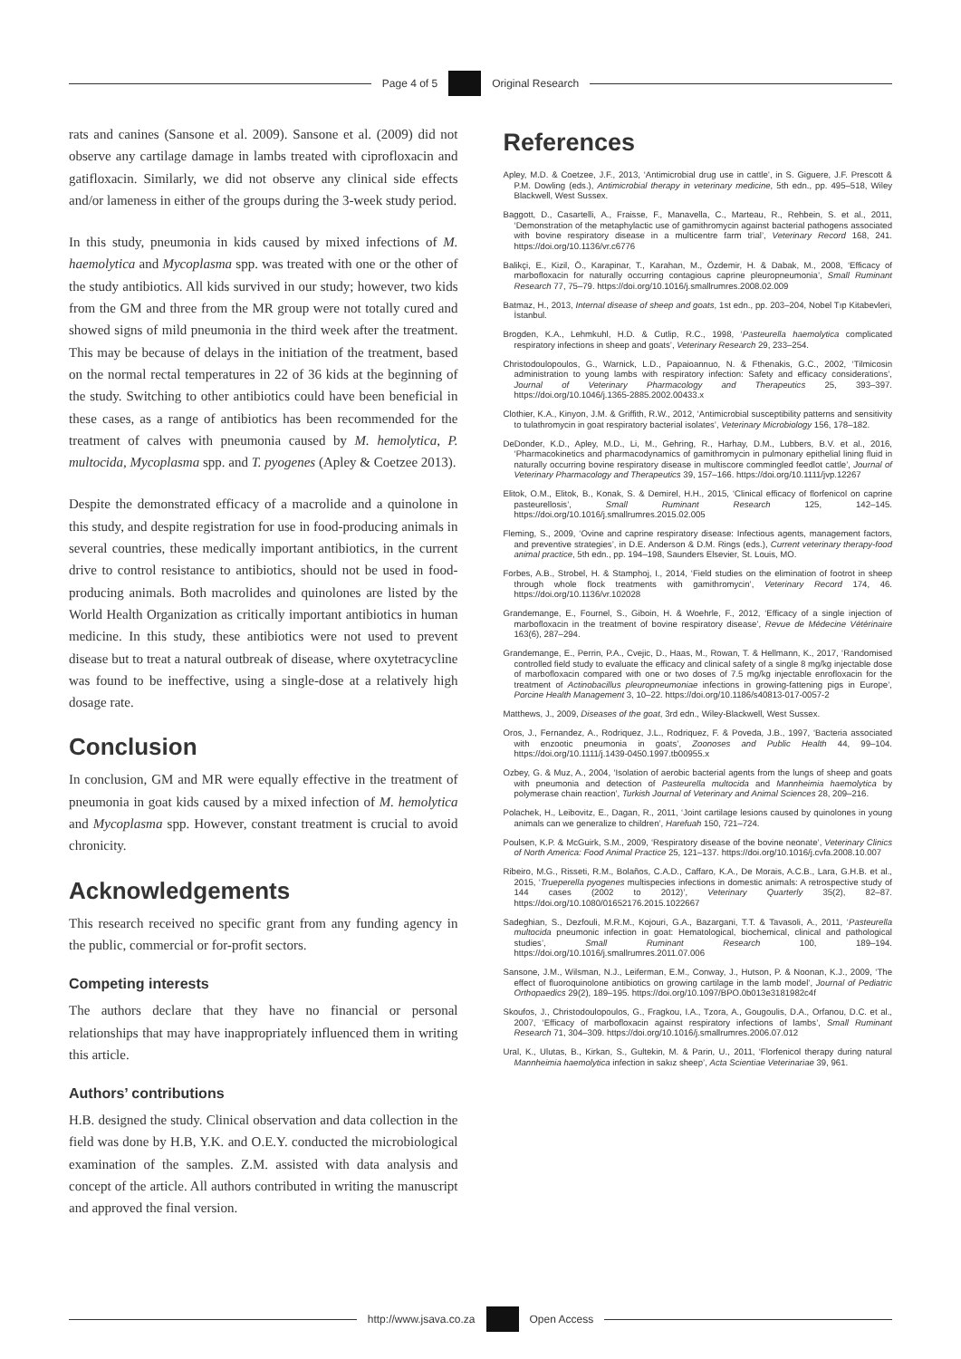Page 4 of 5 Original Research
rats and canines (Sansone et al. 2009). Sansone et al. (2009) did not observe any cartilage damage in lambs treated with ciprofloxacin and gatifloxacin. Similarly, we did not observe any clinical side effects and/or lameness in either of the groups during the 3-week study period.
In this study, pneumonia in kids caused by mixed infections of M. haemolytica and Mycoplasma spp. was treated with one or the other of the study antibiotics. All kids survived in our study; however, two kids from the GM and three from the MR group were not totally cured and showed signs of mild pneumonia in the third week after the treatment. This may be because of delays in the initiation of the treatment, based on the normal rectal temperatures in 22 of 36 kids at the beginning of the study. Switching to other antibiotics could have been beneficial in these cases, as a range of antibiotics has been recommended for the treatment of calves with pneumonia caused by M. hemolytica, P. multocida, Mycoplasma spp. and T. pyogenes (Apley & Coetzee 2013).
Despite the demonstrated efficacy of a macrolide and a quinolone in this study, and despite registration for use in food-producing animals in several countries, these medically important antibiotics, in the current drive to control resistance to antibiotics, should not be used in food-producing animals. Both macrolides and quinolones are listed by the World Health Organization as critically important antibiotics in human medicine. In this study, these antibiotics were not used to prevent disease but to treat a natural outbreak of disease, where oxytetracycline was found to be ineffective, using a single-dose at a relatively high dosage rate.
Conclusion
In conclusion, GM and MR were equally effective in the treatment of pneumonia in goat kids caused by a mixed infection of M. hemolytica and Mycoplasma spp. However, constant treatment is crucial to avoid chronicity.
Acknowledgements
This research received no specific grant from any funding agency in the public, commercial or for-profit sectors.
Competing interests
The authors declare that they have no financial or personal relationships that may have inappropriately influenced them in writing this article.
Authors’ contributions
H.B. designed the study. Clinical observation and data collection in the field was done by H.B, Y.K. and O.E.Y. conducted the microbiological examination of the samples. Z.M. assisted with data analysis and concept of the article. All authors contributed in writing the manuscript and approved the final version.
References
Apley, M.D. & Coetzee, J.F., 2013, ‘Antimicrobial drug use in cattle’, in S. Giguere, J.F. Prescott & P.M. Dowling (eds.), Antimicrobial therapy in veterinary medicine, 5th edn., pp. 495–518, Wiley Blackwell, West Sussex.
Baggott, D., Casartelli, A., Fraisse, F., Manavella, C., Marteau, R., Rehbein, S. et al., 2011, ‘Demonstration of the metaphylactic use of gamithromycin against bacterial pathogens associated with bovine respiratory disease in a multicentre farm trial’, Veterinary Record 168, 241. https://doi.org/10.1136/vr.c6776
Balikçi, E., Kizil, Ö., Karapinar, T., Karahan, M., Özdemir, H. & Dabak, M., 2008, ‘Efficacy of marbofloxacin for naturally occurring contagious caprine pleuropneumonia’, Small Ruminant Research 77, 75–79. https://doi.org/10.1016/j.smallrumres.2008.02.009
Batmaz, H., 2013, Internal disease of sheep and goats, 1st edn., pp. 203–204, Nobel Tıp Kitabevleri, İstanbul.
Brogden, K.A., Lehmkuhl, H.D. & Cutlip, R.C., 1998, ‘Pasteurella haemolytica complicated respiratory infections in sheep and goats’, Veterinary Research 29, 233–254.
Christodoulopoulos, G., Warnick, L.D., Papaioannuo, N. & Fthenakis, G.C., 2002, ‘Tilmicosin administration to young lambs with respiratory infection: Safety and efficacy considerations’, Journal of Veterinary Pharmacology and Therapeutics 25, 393–397. https://doi.org/10.1046/j.1365-2885.2002.00433.x
Clothier, K.A., Kinyon, J.M. & Griffith, R.W., 2012, ‘Antimicrobial susceptibility patterns and sensitivity to tulathromycin in goat respiratory bacterial isolates’, Veterinary Microbiology 156, 178–182.
DeDonder, K.D., Apley, M.D., Li, M., Gehring, R., Harhay, D.M., Lubbers, B.V. et al., 2016, ‘Pharmacokinetics and pharmacodynamics of gamithromycin in pulmonary epithelial lining fluid in naturally occurring bovine respiratory disease in multiscore commingled feedlot cattle’, Journal of Veterinary Pharmacology and Therapeutics 39, 157–166. https://doi.org/10.1111/jvp.12267
Elitok, O.M., Elitok, B., Konak, S. & Demirel, H.H., 2015, ‘Clinical efficacy of florfenicol on caprine pasteurellosis’, Small Ruminant Research 125, 142–145. https://doi.org/10.1016/j.smallrumres.2015.02.005
Fleming, S., 2009, ‘Ovine and caprine respiratory disease: Infectious agents, management factors, and preventive strategies’, in D.E. Anderson & D.M. Rings (eds.), Current veterinary therapy-food animal practice, 5th edn., pp. 194–198, Saunders Elsevier, St. Louis, MO.
Forbes, A.B., Strobel, H. & Stamphoj, I., 2014, ‘Field studies on the elimination of footrot in sheep through whole flock treatments with gamithromycin’, Veterinary Record 174, 46. https://doi.org/10.1136/vr.102028
Grandemange, E., Fournel, S., Giboin, H. & Woehrle, F., 2012, ‘Efficacy of a single injection of marbofloxacin in the treatment of bovine respiratory disease’, Revue de Médecine Vétérinaire 163(6), 287–294.
Grandemange, E., Perrin, P.A., Cvejic, D., Haas, M., Rowan, T. & Hellmann, K., 2017, ‘Randomised controlled field study to evaluate the efficacy and clinical safety of a single 8 mg/kg injectable dose of marbofloxacin compared with one or two doses of 7.5 mg/kg injectable enrofloxacin for the treatment of Actinobacillus pleuropneumoniae infections in growing-fattening pigs in Europe’, Porcine Health Management 3, 10–22. https://doi.org/10.1186/s40813-017-0057-2
Matthews, J., 2009, Diseases of the goat, 3rd edn., Wiley-Blackwell, West Sussex.
Oros, J., Fernandez, A., Rodriquez, J.L., Rodriquez, F. & Poveda, J.B., 1997, ‘Bacteria associated with enzootic pneumonia in goats’, Zoonoses and Public Health 44, 99–104. https://doi.org/10.1111/j.1439-0450.1997.tb00955.x
Ozbey, G. & Muz, A., 2004, ‘Isolation of aerobic bacterial agents from the lungs of sheep and goats with pneumonia and detection of Pasteurella multocida and Mannheimia haemolytica by polymerase chain reaction’, Turkish Journal of Veterinary and Animal Sciences 28, 209–216.
Polachek, H., Leibovitz, E., Dagan, R., 2011, ‘Joint cartilage lesions caused by quinolones in young animals can we generalize to children’, Harefuah 150, 721–724.
Poulsen, K.P. & McGuirk, S.M., 2009, ‘Respiratory disease of the bovine neonate’, Veterinary Clinics of North America: Food Animal Practice 25, 121–137. https://doi.org/10.1016/j.cvfa.2008.10.007
Ribeiro, M.G., Risseti, R.M., Bolaños, C.A.D., Caffaro, K.A., De Morais, A.C.B., Lara, G.H.B. et al., 2015, ‘Trueperella pyogenes multispecies infections in domestic animals: A retrospective study of 144 cases (2002 to 2012)’, Veterinary Quarterly 35(2), 82–87. https://doi.org/10.1080/01652176.2015.1022667
Sadeghian, S., Dezfouli, M.R.M., Kojouri, G.A., Bazargani, T.T. & Tavasoli, A., 2011, ‘Pasteurella multocida pneumonic infection in goat: Hematological, biochemical, clinical and pathological studies’, Small Ruminant Research 100, 189–194. https://doi.org/10.1016/j.smallrumres.2011.07.006
Sansone, J.M., Wilsman, N.J., Leiferman, E.M., Conway, J., Hutson, P. & Noonan, K.J., 2009, ‘The effect of fluoroquinolone antibiotics on growing cartilage in the lamb model’, Journal of Pediatric Orthopaedics 29(2), 189–195. https://doi.org/10.1097/BPO.0b013e3181982c4f
Skoufos, J., Christodoulopoulos, G., Fragkou, I.A., Tzora, A., Gougoulis, D.A., Orfanou, D.C. et al., 2007, ‘Efficacy of marbofloxacin against respiratory infections of lambs’, Small Ruminant Research 71, 304–309. https://doi.org/10.1016/j.smallrumres.2006.07.012
Ural, K., Ulutas, B., Kirkan, S., Gultekin, M. & Parin, U., 2011, ‘Florfenicol therapy during natural Mannheimia haemolytica infection in sakız sheep’, Acta Scientiae Veterinariae 39, 961.
http://www.jsava.co.za Open Access